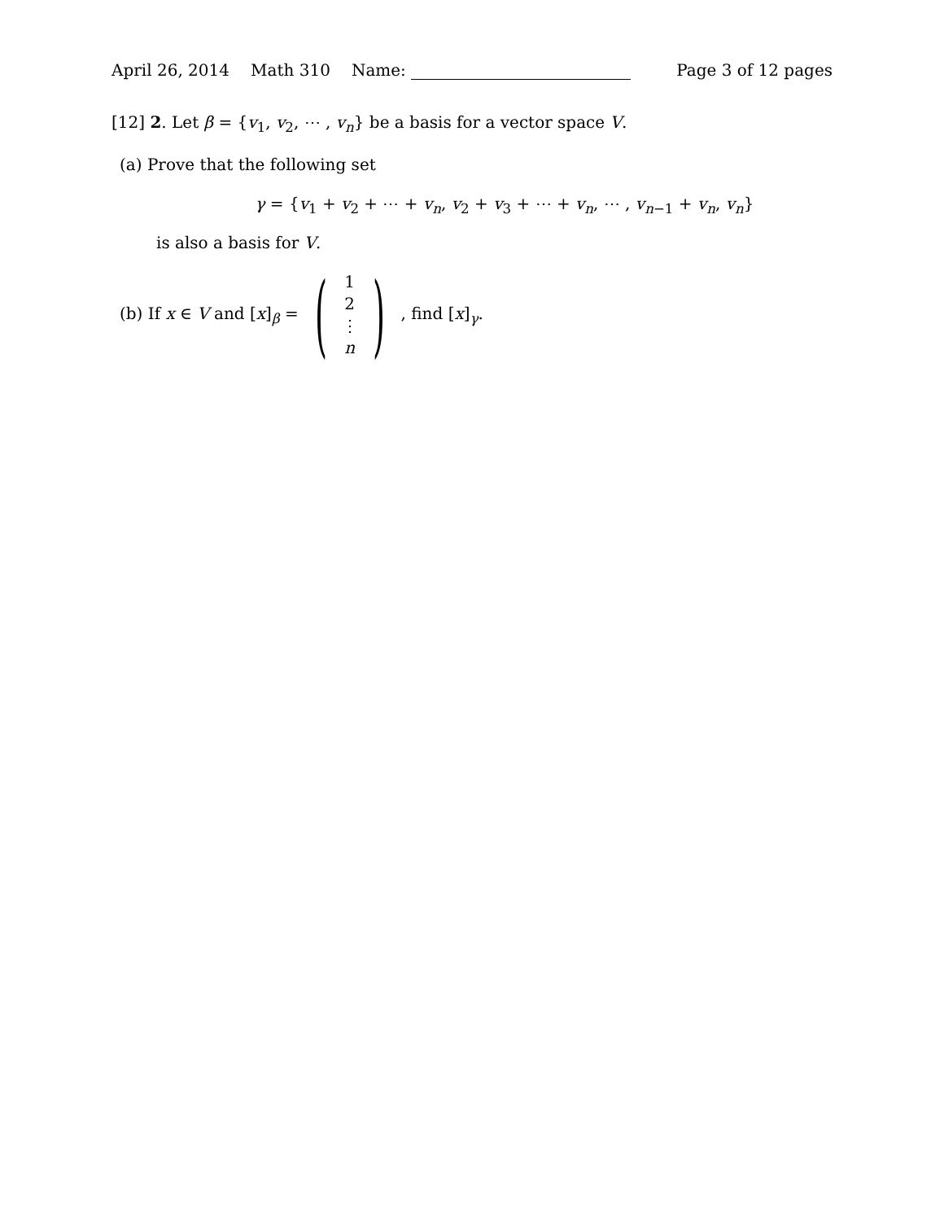April 26, 2014 Math 310 Name:
Page 3 of 12 pages
[12] 2. Let β = {v<sub>1</sub>, v<sub>2</sub>, ⋯ , v<sub>n</sub>} be a basis for a vector space V.
(a) Prove that the following set
γ = {v<sub>1</sub> + v<sub>2</sub> + ⋯ + v<sub>n</sub>, v<sub>2</sub> + v<sub>3</sub> + ⋯ + v<sub>n</sub>, ⋯ , v<sub>n−1</sub> + v<sub>n</sub>, v<sub>n</sub>}
is also a basis for V.
(b) If x ∈ V and [x]<sub>β</sub> = (12
⋮
n), find [x]<sub>γ</sub>.